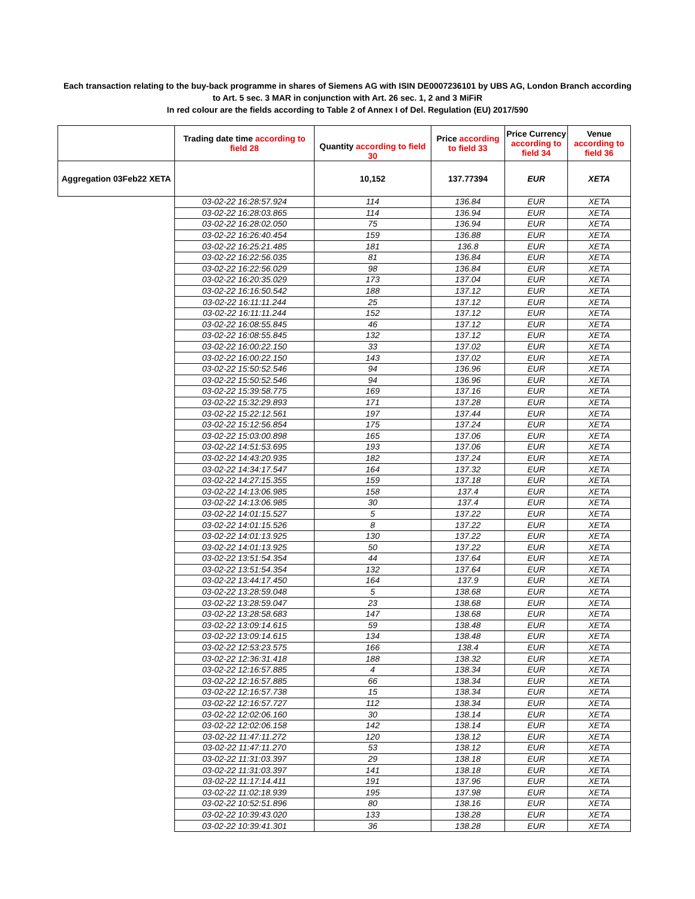Each transaction relating to the buy-back programme in shares of Siemens AG with ISIN DE0007236101 by UBS AG, London Branch according to Art. 5 sec. 3 MAR in conjunction with Art. 26 sec. 1, 2 and 3 MiFiR
In red colour are the fields according to Table 2 of Annex I of Del. Regulation (EU) 2017/590
| | Trading date time according to field 28 | Quantity according to field 30 | Price according to field 33 | Price Currency according to field 34 | Venue according to field 36 |
| --- | --- | --- | --- | --- | --- |
| Aggregation 03Feb22 XETA | | 10,152 | 137.77394 | EUR | XETA |
| | 03-02-22 16:28:57.924 | 114 | 136.84 | EUR | XETA |
| | 03-02-22 16:28:03.865 | 114 | 136.94 | EUR | XETA |
| | 03-02-22 16:28:02.050 | 75 | 136.94 | EUR | XETA |
| | 03-02-22 16:26:40.454 | 159 | 136.88 | EUR | XETA |
| | 03-02-22 16:25:21.485 | 181 | 136.8 | EUR | XETA |
| | 03-02-22 16:22:56.035 | 81 | 136.84 | EUR | XETA |
| | 03-02-22 16:22:56.029 | 98 | 136.84 | EUR | XETA |
| | 03-02-22 16:20:35.029 | 173 | 137.04 | EUR | XETA |
| | 03-02-22 16:16:50.542 | 188 | 137.12 | EUR | XETA |
| | 03-02-22 16:11:11.244 | 25 | 137.12 | EUR | XETA |
| | 03-02-22 16:11:11.244 | 152 | 137.12 | EUR | XETA |
| | 03-02-22 16:08:55.845 | 46 | 137.12 | EUR | XETA |
| | 03-02-22 16:08:55.845 | 132 | 137.12 | EUR | XETA |
| | 03-02-22 16:00:22.150 | 33 | 137.02 | EUR | XETA |
| | 03-02-22 16:00:22.150 | 143 | 137.02 | EUR | XETA |
| | 03-02-22 15:50:52.546 | 94 | 136.96 | EUR | XETA |
| | 03-02-22 15:50:52.546 | 94 | 136.96 | EUR | XETA |
| | 03-02-22 15:39:58.775 | 169 | 137.16 | EUR | XETA |
| | 03-02-22 15:32:29.893 | 171 | 137.28 | EUR | XETA |
| | 03-02-22 15:22:12.561 | 197 | 137.44 | EUR | XETA |
| | 03-02-22 15:12:56.854 | 175 | 137.24 | EUR | XETA |
| | 03-02-22 15:03:00.898 | 165 | 137.06 | EUR | XETA |
| | 03-02-22 14:51:53.695 | 193 | 137.06 | EUR | XETA |
| | 03-02-22 14:43:20.935 | 182 | 137.24 | EUR | XETA |
| | 03-02-22 14:34:17.547 | 164 | 137.32 | EUR | XETA |
| | 03-02-22 14:27:15.355 | 159 | 137.18 | EUR | XETA |
| | 03-02-22 14:13:06.985 | 158 | 137.4 | EUR | XETA |
| | 03-02-22 14:13:06.985 | 30 | 137.4 | EUR | XETA |
| | 03-02-22 14:01:15.527 | 5 | 137.22 | EUR | XETA |
| | 03-02-22 14:01:15.526 | 8 | 137.22 | EUR | XETA |
| | 03-02-22 14:01:13.925 | 130 | 137.22 | EUR | XETA |
| | 03-02-22 14:01:13.925 | 50 | 137.22 | EUR | XETA |
| | 03-02-22 13:51:54.354 | 44 | 137.64 | EUR | XETA |
| | 03-02-22 13:51:54.354 | 132 | 137.64 | EUR | XETA |
| | 03-02-22 13:44:17.450 | 164 | 137.9 | EUR | XETA |
| | 03-02-22 13:28:59.048 | 5 | 138.68 | EUR | XETA |
| | 03-02-22 13:28:59.047 | 23 | 138.68 | EUR | XETA |
| | 03-02-22 13:28:58.683 | 147 | 138.68 | EUR | XETA |
| | 03-02-22 13:09:14.615 | 59 | 138.48 | EUR | XETA |
| | 03-02-22 13:09:14.615 | 134 | 138.48 | EUR | XETA |
| | 03-02-22 12:53:23.575 | 166 | 138.4 | EUR | XETA |
| | 03-02-22 12:36:31.418 | 188 | 138.32 | EUR | XETA |
| | 03-02-22 12:16:57.885 | 4 | 138.34 | EUR | XETA |
| | 03-02-22 12:16:57.885 | 66 | 138.34 | EUR | XETA |
| | 03-02-22 12:16:57.738 | 15 | 138.34 | EUR | XETA |
| | 03-02-22 12:16:57.727 | 112 | 138.34 | EUR | XETA |
| | 03-02-22 12:02:06.160 | 30 | 138.14 | EUR | XETA |
| | 03-02-22 12:02:06.158 | 142 | 138.14 | EUR | XETA |
| | 03-02-22 11:47:11.272 | 120 | 138.12 | EUR | XETA |
| | 03-02-22 11:47:11.270 | 53 | 138.12 | EUR | XETA |
| | 03-02-22 11:31:03.397 | 29 | 138.18 | EUR | XETA |
| | 03-02-22 11:31:03.397 | 141 | 138.18 | EUR | XETA |
| | 03-02-22 11:17:14.411 | 191 | 137.96 | EUR | XETA |
| | 03-02-22 11:02:18.939 | 195 | 137.98 | EUR | XETA |
| | 03-02-22 10:52:51.896 | 80 | 138.16 | EUR | XETA |
| | 03-02-22 10:39:43.020 | 133 | 138.28 | EUR | XETA |
| | 03-02-22 10:39:41.301 | 36 | 138.28 | EUR | XETA |